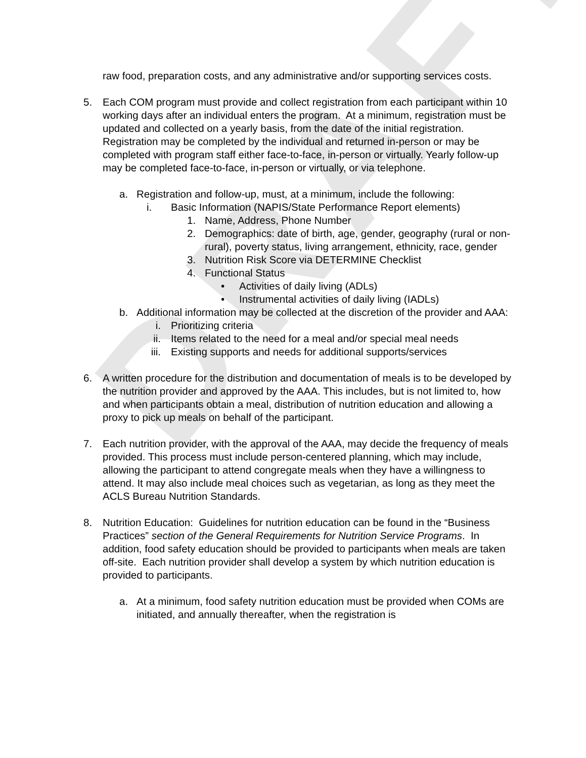DRAFT
raw food, preparation costs, and any administrative and/or supporting services costs.
5. Each COM program must provide and collect registration from each participant within 10 working days after an individual enters the program. At a minimum, registration must be updated and collected on a yearly basis, from the date of the initial registration. Registration may be completed by the individual and returned in-person or may be completed with program staff either face-to-face, in-person or virtually. Yearly follow-up may be completed face-to-face, in-person or virtually, or via telephone.
a. Registration and follow-up, must, at a minimum, include the following:
i. Basic Information (NAPIS/State Performance Report elements)
1. Name, Address, Phone Number
2. Demographics: date of birth, age, gender, geography (rural or non-rural), poverty status, living arrangement, ethnicity, race, gender
3. Nutrition Risk Score via DETERMINE Checklist
4. Functional Status
• Activities of daily living (ADLs)
• Instrumental activities of daily living (IADLs)
b. Additional information may be collected at the discretion of the provider and AAA:
i. Prioritizing criteria
ii. Items related to the need for a meal and/or special meal needs
iii. Existing supports and needs for additional supports/services
6. A written procedure for the distribution and documentation of meals is to be developed by the nutrition provider and approved by the AAA. This includes, but is not limited to, how and when participants obtain a meal, distribution of nutrition education and allowing a proxy to pick up meals on behalf of the participant.
7. Each nutrition provider, with the approval of the AAA, may decide the frequency of meals provided. This process must include person-centered planning, which may include, allowing the participant to attend congregate meals when they have a willingness to attend. It may also include meal choices such as vegetarian, as long as they meet the ACLS Bureau Nutrition Standards.
8. Nutrition Education: Guidelines for nutrition education can be found in the “Business Practices” section of the General Requirements for Nutrition Service Programs. In addition, food safety education should be provided to participants when meals are taken off-site. Each nutrition provider shall develop a system by which nutrition education is provided to participants.
a. At a minimum, food safety nutrition education must be provided when COMs are initiated, and annually thereafter, when the registration is